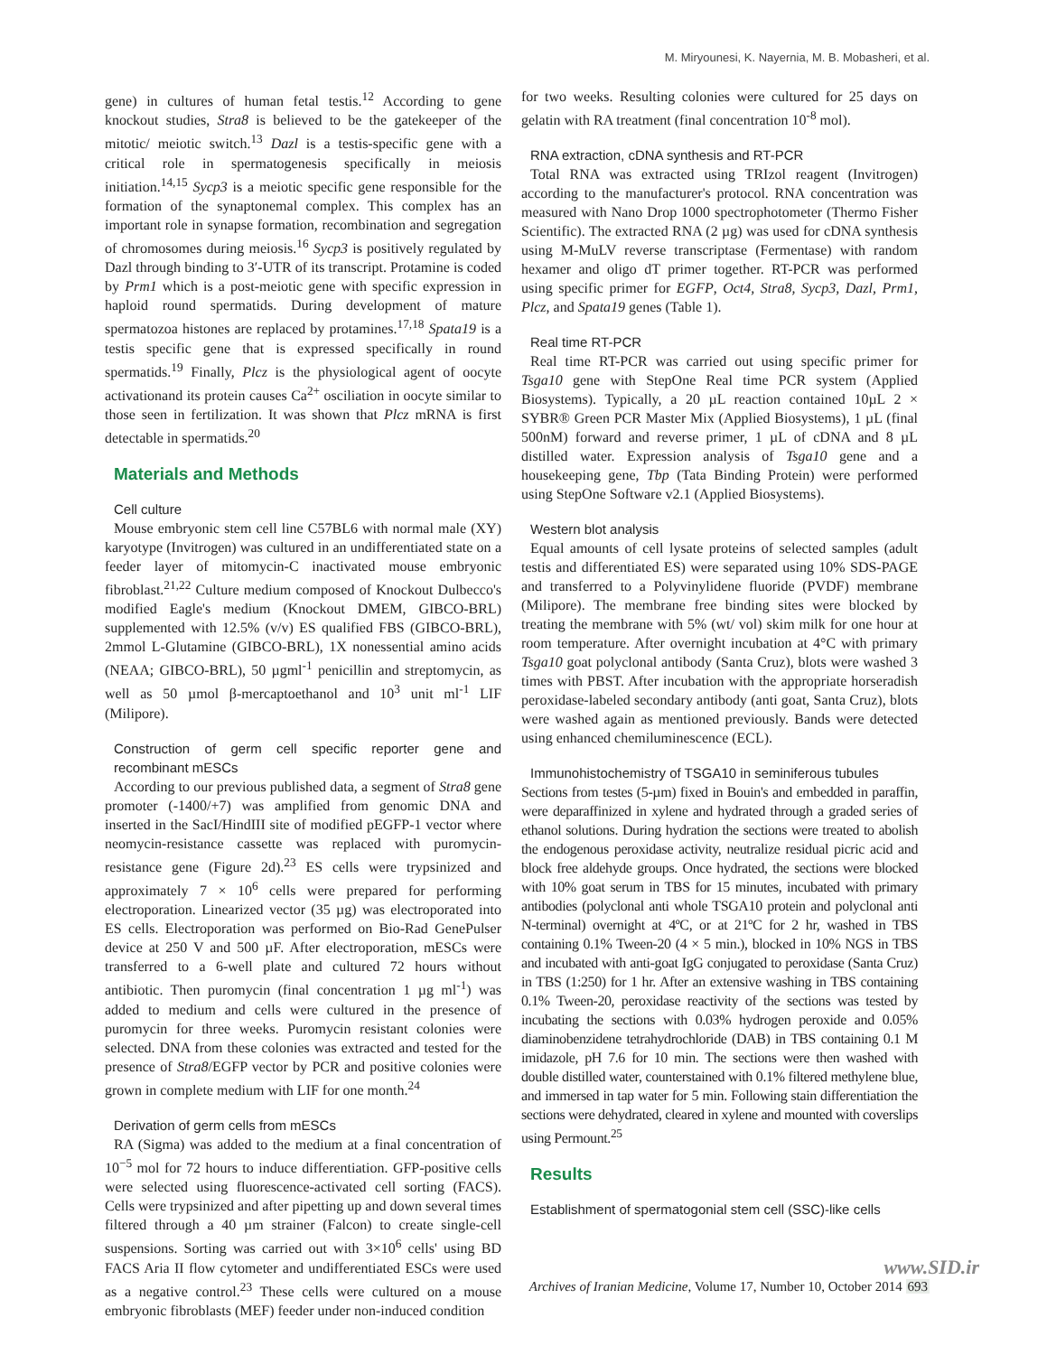M. Miryounesi, K. Nayernia, M. B. Mobasheri, et al.
gene) in cultures of human fetal testis.<sup>12</sup> According to gene knockout studies, Stra8 is believed to be the gatekeeper of the mitotic/ meiotic switch.<sup>13</sup> Dazl is a testis-specific gene with a critical role in spermatogenesis specifically in meiosis initiation.<sup>14,15</sup> Sycp3 is a meiotic specific gene responsible for the formation of the synaptonemal complex. This complex has an important role in synapse formation, recombination and segregation of chromosomes during meiosis.<sup>16</sup> Sycp3 is positively regulated by Dazl through binding to 3′-UTR of its transcript. Protamine is coded by Prm1 which is a post-meiotic gene with specific expression in haploid round spermatids. During development of mature spermatozoa histones are replaced by protamines.<sup>17,18</sup> Spata19 is a testis specific gene that is expressed specifically in round spermatids.<sup>19</sup> Finally, Plcz is the physiological agent of oocyte activationand its protein causes Ca<sup>2+</sup> osciliation in oocyte similar to those seen in fertilization. It was shown that Plcz mRNA is first detectable in spermatids.<sup>20</sup>
Materials and Methods
Cell culture
Mouse embryonic stem cell line C57BL6 with normal male (XY) karyotype (Invitrogen) was cultured in an undifferentiated state on a feeder layer of mitomycin-C inactivated mouse embryonic fibroblast.<sup>21,22</sup> Culture medium composed of Knockout Dulbecco's modified Eagle's medium (Knockout DMEM, GIBCO-BRL) supplemented with 12.5% (v/v) ES qualified FBS (GIBCO-BRL), 2mmol L-Glutamine (GIBCO-BRL), 1X nonessential amino acids (NEAA; GIBCO-BRL), 50 µgml<sup>-1</sup> penicillin and streptomycin, as well as 50 µmol β-mercaptoethanol and 10<sup>3</sup> unit ml<sup>-1</sup> LIF (Milipore).
Construction of germ cell specific reporter gene and recombinant mESCs
According to our previous published data, a segment of Stra8 gene promoter (-1400/+7) was amplified from genomic DNA and inserted in the SacI/HindIII site of modified pEGFP-1 vector where neomycin-resistance cassette was replaced with puromycin-resistance gene (Figure 2d).<sup>23</sup> ES cells were trypsinized and approximately 7 × 10<sup>6</sup> cells were prepared for performing electroporation. Linearized vector (35 µg) was electroporated into ES cells. Electroporation was performed on Bio-Rad GenePulser device at 250 V and 500 µF. After electroporation, mESCs were transferred to a 6-well plate and cultured 72 hours without antibiotic. Then puromycin (final concentration 1 µg ml<sup>-1</sup>) was added to medium and cells were cultured in the presence of puromycin for three weeks. Puromycin resistant colonies were selected. DNA from these colonies was extracted and tested for the presence of Stra8/EGFP vector by PCR and positive colonies were grown in complete medium with LIF for one month.<sup>24</sup>
Derivation of germ cells from mESCs
RA (Sigma) was added to the medium at a final concentration of 10<sup>−5</sup> mol for 72 hours to induce differentiation. GFP-positive cells were selected using fluorescence-activated cell sorting (FACS). Cells were trypsinized and after pipetting up and down several times filtered through a 40 µm strainer (Falcon) to create single-cell suspensions. Sorting was carried out with 3×10<sup>6</sup> cells' using BD FACS Aria II flow cytometer and undifferentiated ESCs were used as a negative control.<sup>23</sup> These cells were cultured on a mouse embryonic fibroblasts (MEF) feeder under non-induced condition
for two weeks. Resulting colonies were cultured for 25 days on gelatin with RA treatment (final concentration 10<sup>-8</sup> mol).
RNA extraction, cDNA synthesis and RT-PCR
Total RNA was extracted using TRIzol reagent (Invitrogen) according to the manufacturer's protocol. RNA concentration was measured with Nano Drop 1000 spectrophotometer (Thermo Fisher Scientific). The extracted RNA (2 µg) was used for cDNA synthesis using M-MuLV reverse transcriptase (Fermentase) with random hexamer and oligo dT primer together. RT-PCR was performed using specific primer for EGFP, Oct4, Stra8, Sycp3, Dazl, Prm1, Plcz, and Spata19 genes (Table 1).
Real time RT-PCR
Real time RT-PCR was carried out using specific primer for Tsga10 gene with StepOne Real time PCR system (Applied Biosystems). Typically, a 20 µL reaction contained 10µL 2 × SYBR® Green PCR Master Mix (Applied Biosystems), 1 µL (final 500nM) forward and reverse primer, 1 µL of cDNA and 8 µL distilled water. Expression analysis of Tsga10 gene and a housekeeping gene, Tbp (Tata Binding Protein) were performed using StepOne Software v2.1 (Applied Biosystems).
Western blot analysis
Equal amounts of cell lysate proteins of selected samples (adult testis and differentiated ES) were separated using 10% SDS-PAGE and transferred to a Polyvinylidene fluoride (PVDF) membrane (Milipore). The membrane free binding sites were blocked by treating the membrane with 5% (wt/ vol) skim milk for one hour at room temperature. After overnight incubation at 4°C with primary Tsga10 goat polyclonal antibody (Santa Cruz), blots were washed 3 times with PBST. After incubation with the appropriate horseradish peroxidase-labeled secondary antibody (anti goat, Santa Cruz), blots were washed again as mentioned previously. Bands were detected using enhanced chemiluminescence (ECL).
Immunohistochemistry of TSGA10 in seminiferous tubules
Sections from testes (5-µm) fixed in Bouin's and embedded in paraffin, were deparaffinized in xylene and hydrated through a graded series of ethanol solutions. During hydration the sections were treated to abolish the endogenous peroxidase activity, neutralize residual picric acid and block free aldehyde groups. Once hydrated, the sections were blocked with 10% goat serum in TBS for 15 minutes, incubated with primary antibodies (polyclonal anti whole TSGA10 protein and polyclonal anti N-terminal) overnight at 4ºC, or at 21ºC for 2 hr, washed in TBS containing 0.1% Tween-20 (4 × 5 min.), blocked in 10% NGS in TBS and incubated with anti-goat IgG conjugated to peroxidase (Santa Cruz) in TBS (1:250) for 1 hr. After an extensive washing in TBS containing 0.1% Tween-20, peroxidase reactivity of the sections was tested by incubating the sections with 0.03% hydrogen peroxide and 0.05% diaminobenzidene tetrahydrochloride (DAB) in TBS containing 0.1 M imidazole, pH 7.6 for 10 min. The sections were then washed with double distilled water, counterstained with 0.1% filtered methylene blue, and immersed in tap water for 5 min. Following stain differentiation the sections were dehydrated, cleared in xylene and mounted with coverslips using Permount.<sup>25</sup>
Results
Establishment of spermatogonial stem cell (SSC)-like cells
www.SID.ir
Archives of Iranian Medicine, Volume 17, Number 10, October 2014 693